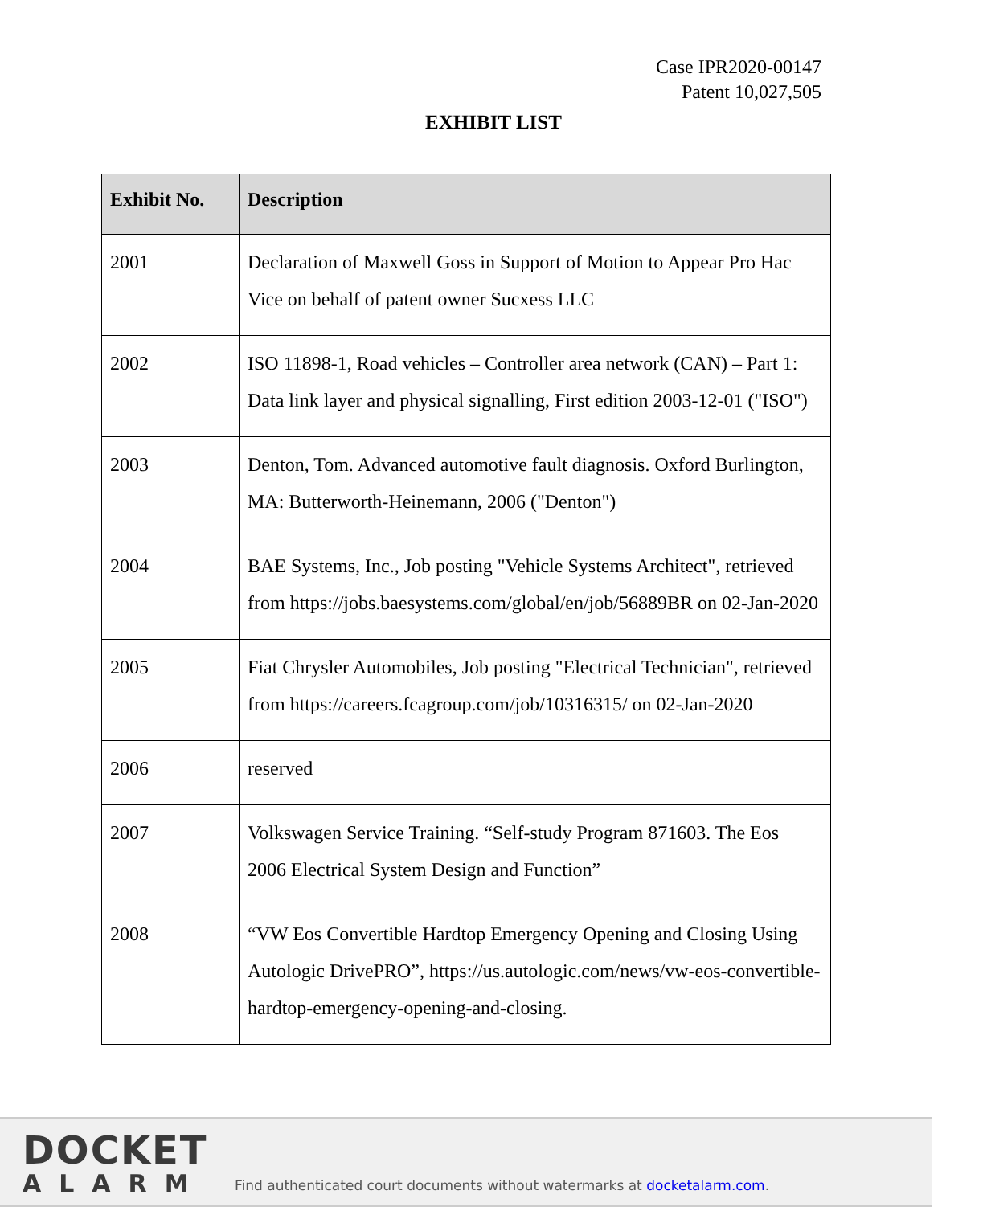Case IPR2020-00147
Patent 10,027,505
EXHIBIT LIST
| Exhibit No. | Description |
| --- | --- |
| 2001 | Declaration of Maxwell Goss in Support of Motion to Appear Pro Hac Vice on behalf of patent owner Sucxess LLC |
| 2002 | ISO 11898-1, Road vehicles – Controller area network (CAN) – Part 1: Data link layer and physical signalling, First edition 2003-12-01 ("ISO") |
| 2003 | Denton, Tom. Advanced automotive fault diagnosis. Oxford Burlington, MA: Butterworth-Heinemann, 2006 ("Denton") |
| 2004 | BAE Systems, Inc., Job posting "Vehicle Systems Architect", retrieved from https://jobs.baesystems.com/global/en/job/56889BR on 02-Jan-2020 |
| 2005 | Fiat Chrysler Automobiles, Job posting "Electrical Technician", retrieved from https://careers.fcagroup.com/job/10316315/ on 02-Jan-2020 |
| 2006 | reserved |
| 2007 | Volkswagen Service Training. “Self-study Program 871603. The Eos 2006 Electrical System Design and Function” |
| 2008 | “VW Eos Convertible Hardtop Emergency Opening and Closing Using Autologic DrivePRO”, https://us.autologic.com/news/vw-eos-convertible-hardtop-emergency-opening-and-closing. |
DOCKET
ALARM
Find authenticated court documents without watermarks at docketalarm.com.